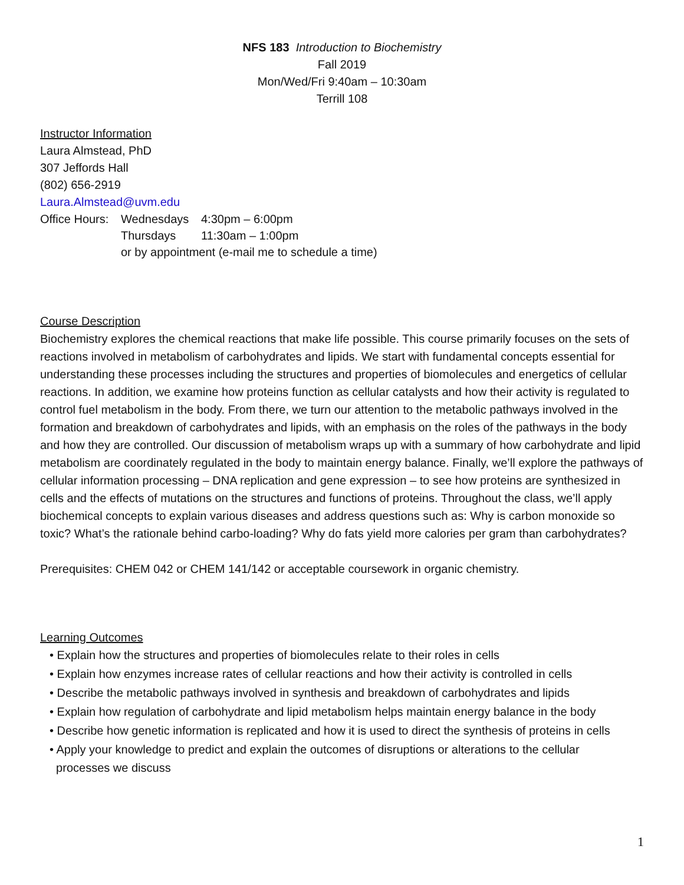NFS 183 Introduction to Biochemistry
Fall 2019
Mon/Wed/Fri 9:40am – 10:30am
Terrill 108
Instructor Information
Laura Almstead, PhD
307 Jeffords Hall
(802) 656-2919
Laura.Almstead@uvm.edu
| Office Hours: | Wednesdays | 4:30pm – 6:00pm |
| | Thursdays | 11:30am – 1:00pm |
| | or by appointment (e-mail me to schedule a time) | |
Course Description
Biochemistry explores the chemical reactions that make life possible. This course primarily focuses on the sets of reactions involved in metabolism of carbohydrates and lipids. We start with fundamental concepts essential for understanding these processes including the structures and properties of biomolecules and energetics of cellular reactions. In addition, we examine how proteins function as cellular catalysts and how their activity is regulated to control fuel metabolism in the body. From there, we turn our attention to the metabolic pathways involved in the formation and breakdown of carbohydrates and lipids, with an emphasis on the roles of the pathways in the body and how they are controlled. Our discussion of metabolism wraps up with a summary of how carbohydrate and lipid metabolism are coordinately regulated in the body to maintain energy balance. Finally, we’ll explore the pathways of cellular information processing – DNA replication and gene expression – to see how proteins are synthesized in cells and the effects of mutations on the structures and functions of proteins. Throughout the class, we’ll apply biochemical concepts to explain various diseases and address questions such as: Why is carbon monoxide so toxic? What’s the rationale behind carbo-loading? Why do fats yield more calories per gram than carbohydrates?
Prerequisites: CHEM 042 or CHEM 141/142 or acceptable coursework in organic chemistry.
Learning Outcomes
• Explain how the structures and properties of biomolecules relate to their roles in cells
• Explain how enzymes increase rates of cellular reactions and how their activity is controlled in cells
• Describe the metabolic pathways involved in synthesis and breakdown of carbohydrates and lipids
• Explain how regulation of carbohydrate and lipid metabolism helps maintain energy balance in the body
• Describe how genetic information is replicated and how it is used to direct the synthesis of proteins in cells
• Apply your knowledge to predict and explain the outcomes of disruptions or alterations to the cellular
processes we discuss
1